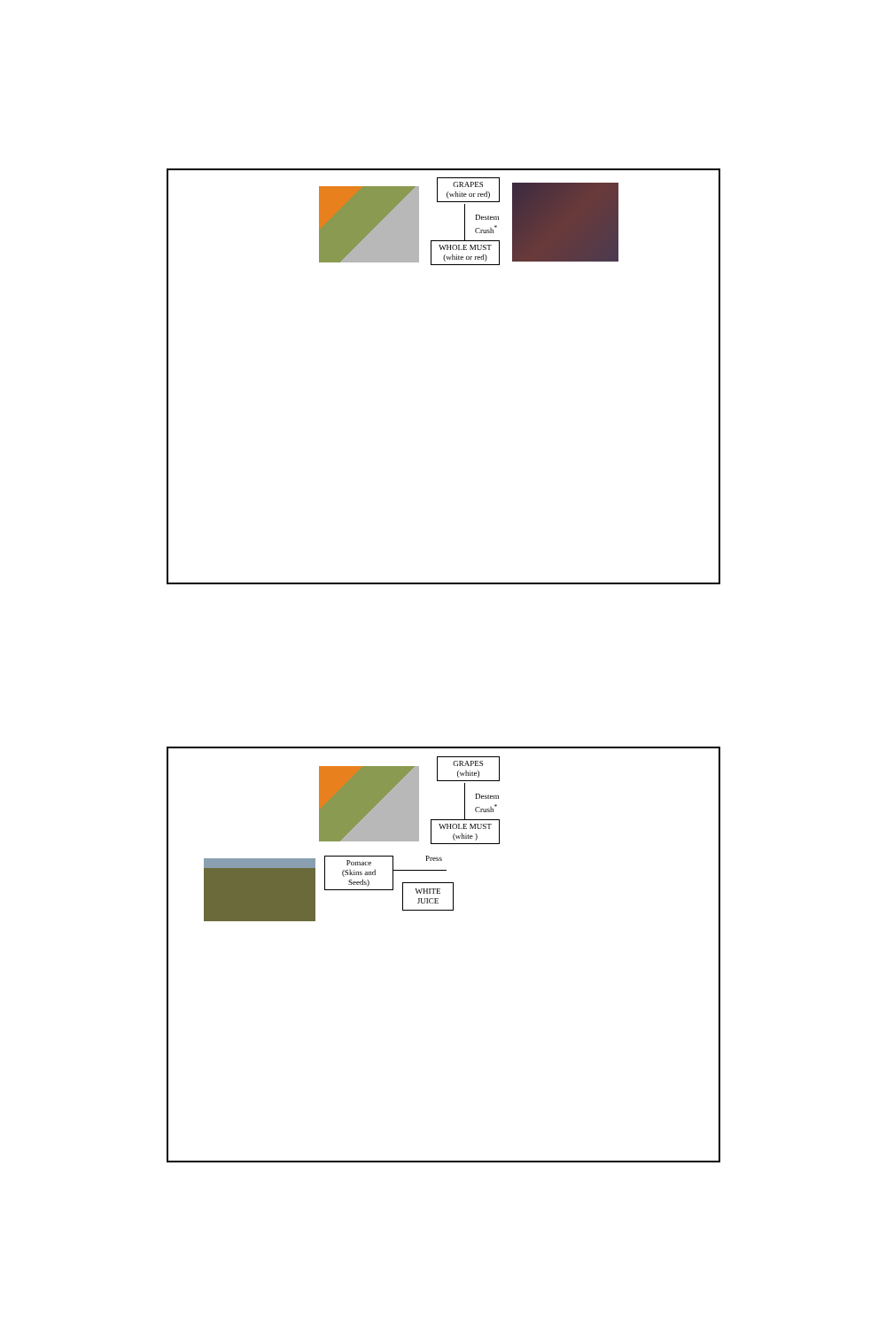GRAPES
(white or red)
Destem
Crush<sup>*</sup>
WHOLE MUST
(white or red)
GRAPES
(white)
Destem
Crush<sup>*</sup>
WHOLE MUST
(white )
Press
Pomace
(Skins and
Seeds)
WHITE
JUICE